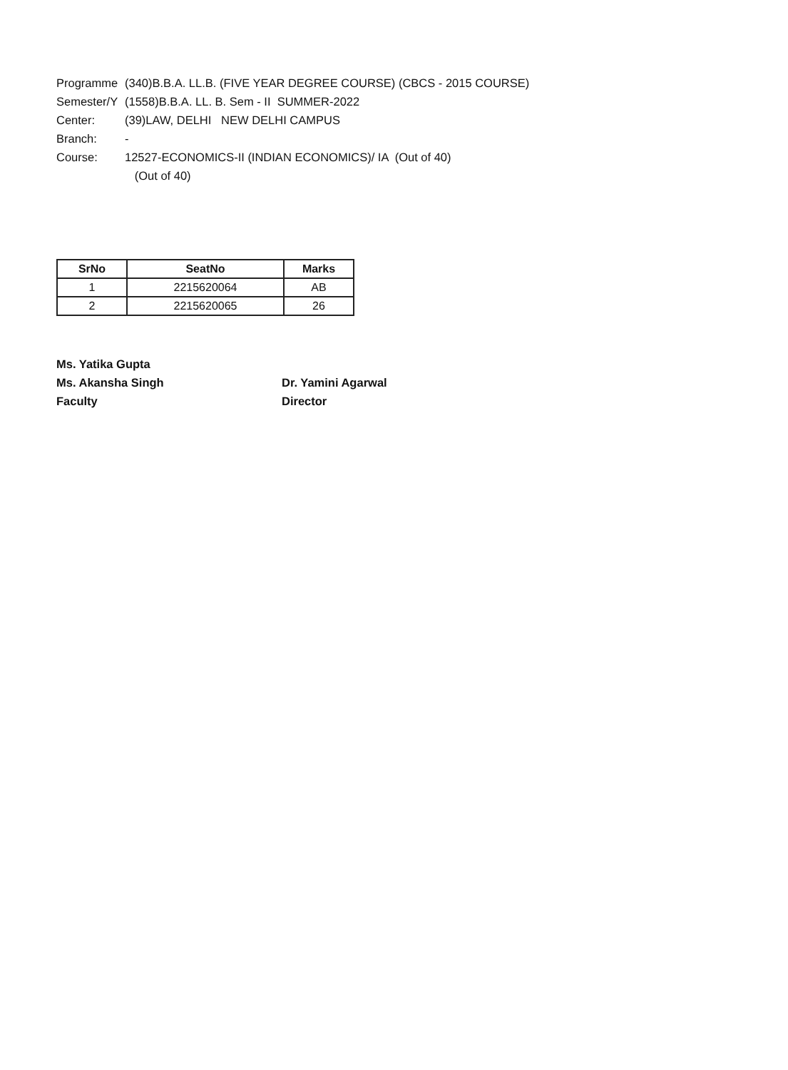Programme (340)B.B.A. LL.B. (FIVE YEAR DEGREE COURSE) (CBCS - 2015 COURSE)
Semester/Y (1558)B.B.A. LL. B. Sem - II SUMMER-2022
Center: (39)LAW, DELHI NEW DELHI CAMPUS
Branch: -
Course: 12527-ECONOMICS-II (INDIAN ECONOMICS)/ IA (Out of 40)
(Out of 40)
| SrNo | SeatNo | Marks |
| --- | --- | --- |
| 1 | 2215620064 | AB |
| 2 | 2215620065 | 26 |
Ms. Yatika Gupta
Ms. Akansha Singh
Faculty
Dr. Yamini Agarwal
Director